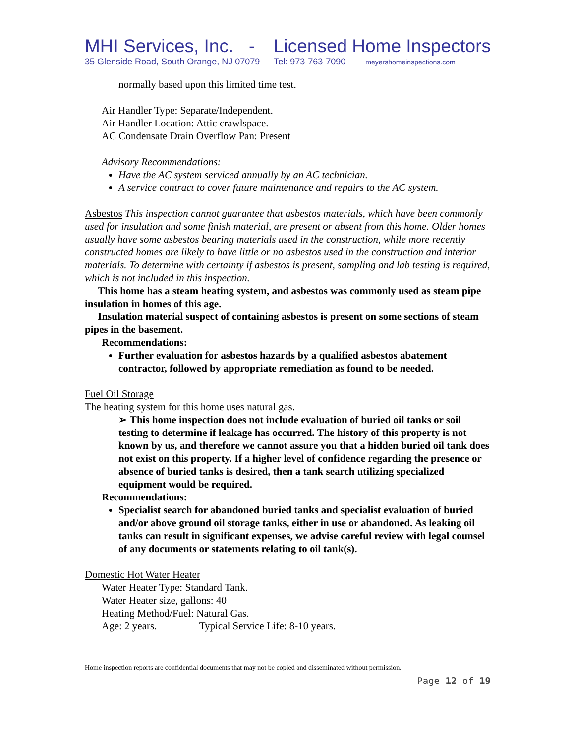MHI Services, Inc. - Licensed Home Inspectors
35 Glenside Road, South Orange, NJ 07079 Tel: 973-763-7090 meyershomeinspections.com
normally based upon this limited time test.
Air Handler Type: Separate/Independent.
Air Handler Location: Attic crawlspace.
AC Condensate Drain Overflow Pan: Present
Advisory Recommendations:
Have the AC system serviced annually by an AC technician.
A service contract to cover future maintenance and repairs to the AC system.
Asbestos This inspection cannot guarantee that asbestos materials, which have been commonly used for insulation and some finish material, are present or absent from this home. Older homes usually have some asbestos bearing materials used in the construction, while more recently constructed homes are likely to have little or no asbestos used in the construction and interior materials. To determine with certainty if asbestos is present, sampling and lab testing is required, which is not included in this inspection.
This home has a steam heating system, and asbestos was commonly used as steam pipe insulation in homes of this age.
Insulation material suspect of containing asbestos is present on some sections of steam pipes in the basement.
Recommendations:
Further evaluation for asbestos hazards by a qualified asbestos abatement contractor, followed by appropriate remediation as found to be needed.
Fuel Oil Storage
The heating system for this home uses natural gas.
➢ This home inspection does not include evaluation of buried oil tanks or soil testing to determine if leakage has occurred. The history of this property is not known by us, and therefore we cannot assure you that a hidden buried oil tank does not exist on this property. If a higher level of confidence regarding the presence or absence of buried tanks is desired, then a tank search utilizing specialized equipment would be required.
Recommendations:
Specialist search for abandoned buried tanks and specialist evaluation of buried and/or above ground oil storage tanks, either in use or abandoned. As leaking oil tanks can result in significant expenses, we advise careful review with legal counsel of any documents or statements relating to oil tank(s).
Domestic Hot Water Heater
Water Heater Type: Standard Tank.
Water Heater size, gallons: 40
Heating Method/Fuel: Natural Gas.
Age: 2 years. Typical Service Life: 8-10 years.
Home inspection reports are confidential documents that may not be copied and disseminated without permission.
Page 12 of 19